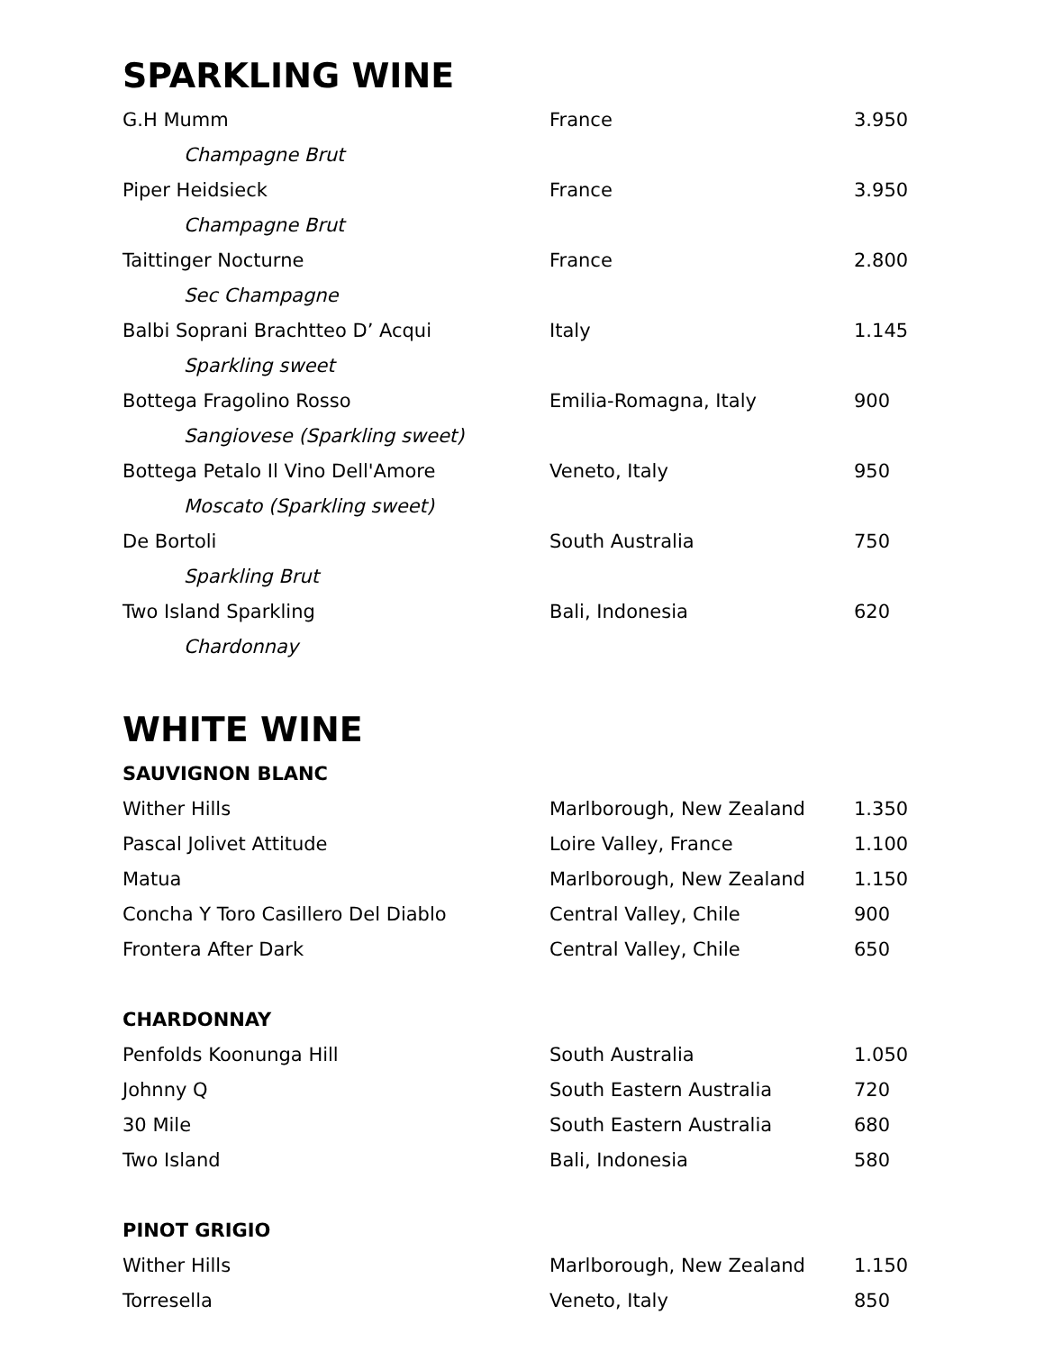SPARKLING WINE
| G.H Mumm | France | 3.950 |
| Champagne Brut | | |
| Piper Heidsieck | France | 3.950 |
| Champagne Brut | | |
| Taittinger Nocturne | France | 2.800 |
| Sec Champagne | | |
| Balbi Soprani Brachtteo D’ Acqui | Italy | 1.145 |
| Sparkling sweet | | |
| Bottega Fragolino Rosso | Emilia-Romagna, Italy | 900 |
| Sangiovese (Sparkling sweet) | | |
| Bottega Petalo Il Vino Dell'Amore | Veneto, Italy | 950 |
| Moscato (Sparkling sweet) | | |
| De Bortoli | South Australia | 750 |
| Sparkling Brut | | |
| Two Island Sparkling | Bali, Indonesia | 620 |
| Chardonnay | | |
WHITE WINE
SAUVIGNON BLANC
| Wither Hills | Marlborough, New Zealand | 1.350 |
| Pascal Jolivet Attitude | Loire Valley, France | 1.100 |
| Matua | Marlborough, New Zealand | 1.150 |
| Concha Y Toro Casillero Del Diablo | Central Valley, Chile | 900 |
| Frontera After Dark | Central Valley, Chile | 650 |
CHARDONNAY
| Penfolds Koonunga Hill | South Australia | 1.050 |
| Johnny Q | South Eastern Australia | 720 |
| 30 Mile | South Eastern Australia | 680 |
| Two Island | Bali, Indonesia | 580 |
PINOT GRIGIO
| Wither Hills | Marlborough, New Zealand | 1.150 |
| Torresella | Veneto, Italy | 850 |